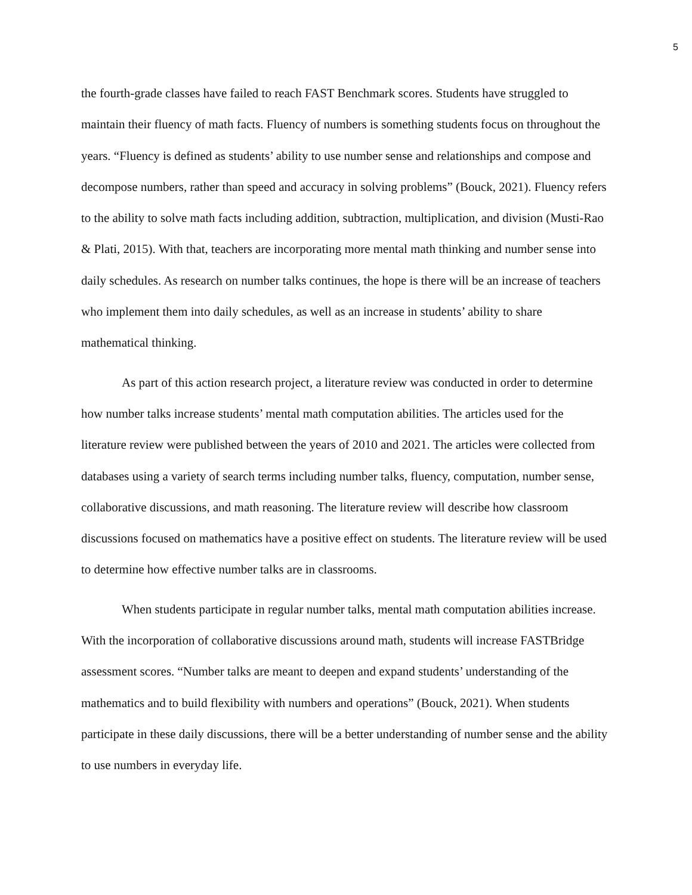5
the fourth-grade classes have failed to reach FAST Benchmark scores. Students have struggled to maintain their fluency of math facts. Fluency of numbers is something students focus on throughout the years. “Fluency is defined as students’ ability to use number sense and relationships and compose and decompose numbers, rather than speed and accuracy in solving problems” (Bouck, 2021). Fluency refers to the ability to solve math facts including addition, subtraction, multiplication, and division (Musti-Rao & Plati, 2015). With that, teachers are incorporating more mental math thinking and number sense into daily schedules. As research on number talks continues, the hope is there will be an increase of teachers who implement them into daily schedules, as well as an increase in students’ ability to share mathematical thinking.
As part of this action research project, a literature review was conducted in order to determine how number talks increase students’ mental math computation abilities. The articles used for the literature review were published between the years of 2010 and 2021. The articles were collected from databases using a variety of search terms including number talks, fluency, computation, number sense, collaborative discussions, and math reasoning. The literature review will describe how classroom discussions focused on mathematics have a positive effect on students. The literature review will be used to determine how effective number talks are in classrooms.
When students participate in regular number talks, mental math computation abilities increase. With the incorporation of collaborative discussions around math, students will increase FASTBridge assessment scores. “Number talks are meant to deepen and expand students’ understanding of the mathematics and to build flexibility with numbers and operations” (Bouck, 2021). When students participate in these daily discussions, there will be a better understanding of number sense and the ability to use numbers in everyday life.